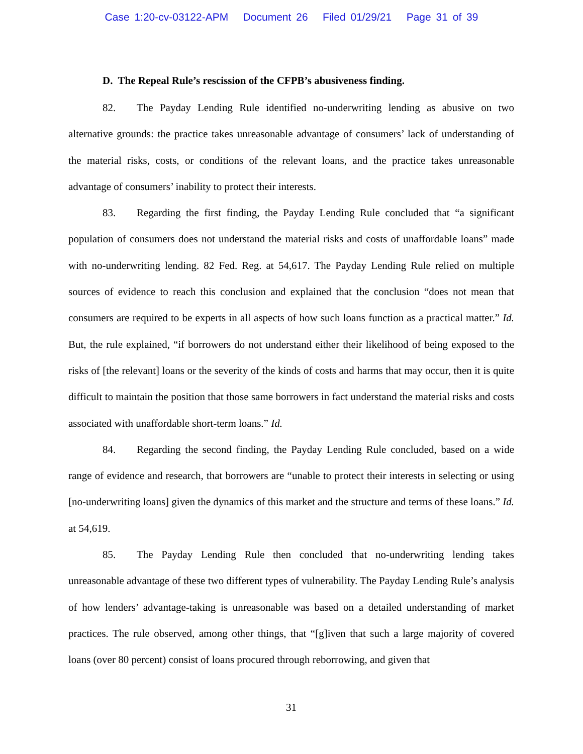Case 1:20-cv-03122-APM Document 26 Filed 01/29/21 Page 31 of 39
D. The Repeal Rule’s rescission of the CFPB’s abusiveness finding.
82. The Payday Lending Rule identified no-underwriting lending as abusive on two alternative grounds: the practice takes unreasonable advantage of consumers’ lack of understanding of the material risks, costs, or conditions of the relevant loans, and the practice takes unreasonable advantage of consumers’ inability to protect their interests.
83. Regarding the first finding, the Payday Lending Rule concluded that “a significant population of consumers does not understand the material risks and costs of unaffordable loans” made with no-underwriting lending. 82 Fed. Reg. at 54,617. The Payday Lending Rule relied on multiple sources of evidence to reach this conclusion and explained that the conclusion “does not mean that consumers are required to be experts in all aspects of how such loans function as a practical matter.” Id. But, the rule explained, “if borrowers do not understand either their likelihood of being exposed to the risks of [the relevant] loans or the severity of the kinds of costs and harms that may occur, then it is quite difficult to maintain the position that those same borrowers in fact understand the material risks and costs associated with unaffordable short-term loans.” Id.
84. Regarding the second finding, the Payday Lending Rule concluded, based on a wide range of evidence and research, that borrowers are “unable to protect their interests in selecting or using [no-underwriting loans] given the dynamics of this market and the structure and terms of these loans.” Id. at 54,619.
85. The Payday Lending Rule then concluded that no-underwriting lending takes unreasonable advantage of these two different types of vulnerability. The Payday Lending Rule’s analysis of how lenders’ advantage-taking is unreasonable was based on a detailed understanding of market practices. The rule observed, among other things, that “[g]iven that such a large majority of covered loans (over 80 percent) consist of loans procured through reborrowing, and given that
31